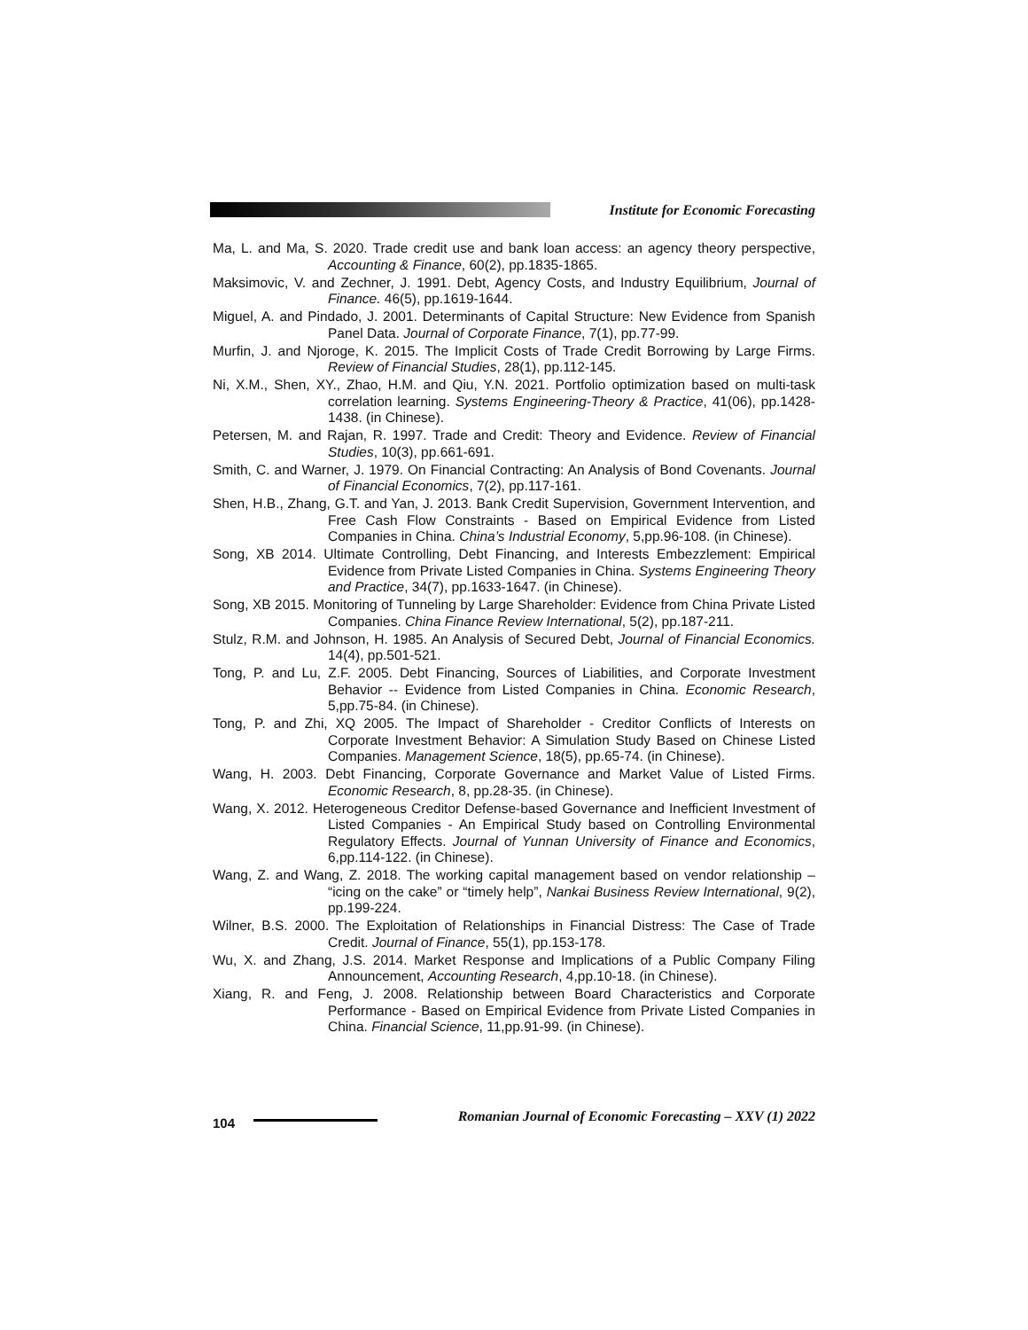Institute for Economic Forecasting
Ma, L. and Ma, S. 2020. Trade credit use and bank loan access: an agency theory perspective, Accounting & Finance, 60(2), pp.1835-1865.
Maksimovic, V. and Zechner, J. 1991. Debt, Agency Costs, and Industry Equilibrium, Journal of Finance. 46(5), pp.1619-1644.
Miguel, A. and Pindado, J. 2001. Determinants of Capital Structure: New Evidence from Spanish Panel Data. Journal of Corporate Finance, 7(1), pp.77-99.
Murfin, J. and Njoroge, K. 2015. The Implicit Costs of Trade Credit Borrowing by Large Firms. Review of Financial Studies, 28(1), pp.112-145.
Ni, X.M., Shen, XY., Zhao, H.M. and Qiu, Y.N. 2021. Portfolio optimization based on multi-task correlation learning. Systems Engineering-Theory & Practice, 41(06), pp.1428-1438. (in Chinese).
Petersen, M. and Rajan, R. 1997. Trade and Credit: Theory and Evidence. Review of Financial Studies, 10(3), pp.661-691.
Smith, C. and Warner, J. 1979. On Financial Contracting: An Analysis of Bond Covenants. Journal of Financial Economics, 7(2), pp.117-161.
Shen, H.B., Zhang, G.T. and Yan, J. 2013. Bank Credit Supervision, Government Intervention, and Free Cash Flow Constraints - Based on Empirical Evidence from Listed Companies in China. China’s Industrial Economy, 5,pp.96-108. (in Chinese).
Song, XB 2014. Ultimate Controlling, Debt Financing, and Interests Embezzlement: Empirical Evidence from Private Listed Companies in China. Systems Engineering Theory and Practice, 34(7), pp.1633-1647. (in Chinese).
Song, XB 2015. Monitoring of Tunneling by Large Shareholder: Evidence from China Private Listed Companies. China Finance Review International, 5(2), pp.187-211.
Stulz, R.M. and Johnson, H. 1985. An Analysis of Secured Debt, Journal of Financial Economics. 14(4), pp.501-521.
Tong, P. and Lu, Z.F. 2005. Debt Financing, Sources of Liabilities, and Corporate Investment Behavior -- Evidence from Listed Companies in China. Economic Research, 5,pp.75-84. (in Chinese).
Tong, P. and Zhi, XQ 2005. The Impact of Shareholder - Creditor Conflicts of Interests on Corporate Investment Behavior: A Simulation Study Based on Chinese Listed Companies. Management Science, 18(5), pp.65-74. (in Chinese).
Wang, H. 2003. Debt Financing, Corporate Governance and Market Value of Listed Firms. Economic Research, 8, pp.28-35. (in Chinese).
Wang, X. 2012. Heterogeneous Creditor Defense-based Governance and Inefficient Investment of Listed Companies - An Empirical Study based on Controlling Environmental Regulatory Effects. Journal of Yunnan University of Finance and Economics, 6,pp.114-122. (in Chinese).
Wang, Z. and Wang, Z. 2018. The working capital management based on vendor relationship – “icing on the cake” or “timely help”, Nankai Business Review International, 9(2), pp.199-224.
Wilner, B.S. 2000. The Exploitation of Relationships in Financial Distress: The Case of Trade Credit. Journal of Finance, 55(1), pp.153-178.
Wu, X. and Zhang, J.S. 2014. Market Response and Implications of a Public Company Filing Announcement, Accounting Research, 4,pp.10-18. (in Chinese).
Xiang, R. and Feng, J. 2008. Relationship between Board Characteristics and Corporate Performance - Based on Empirical Evidence from Private Listed Companies in China. Financial Science, 11,pp.91-99. (in Chinese).
104
Romanian Journal of Economic Forecasting – XXV (1) 2022